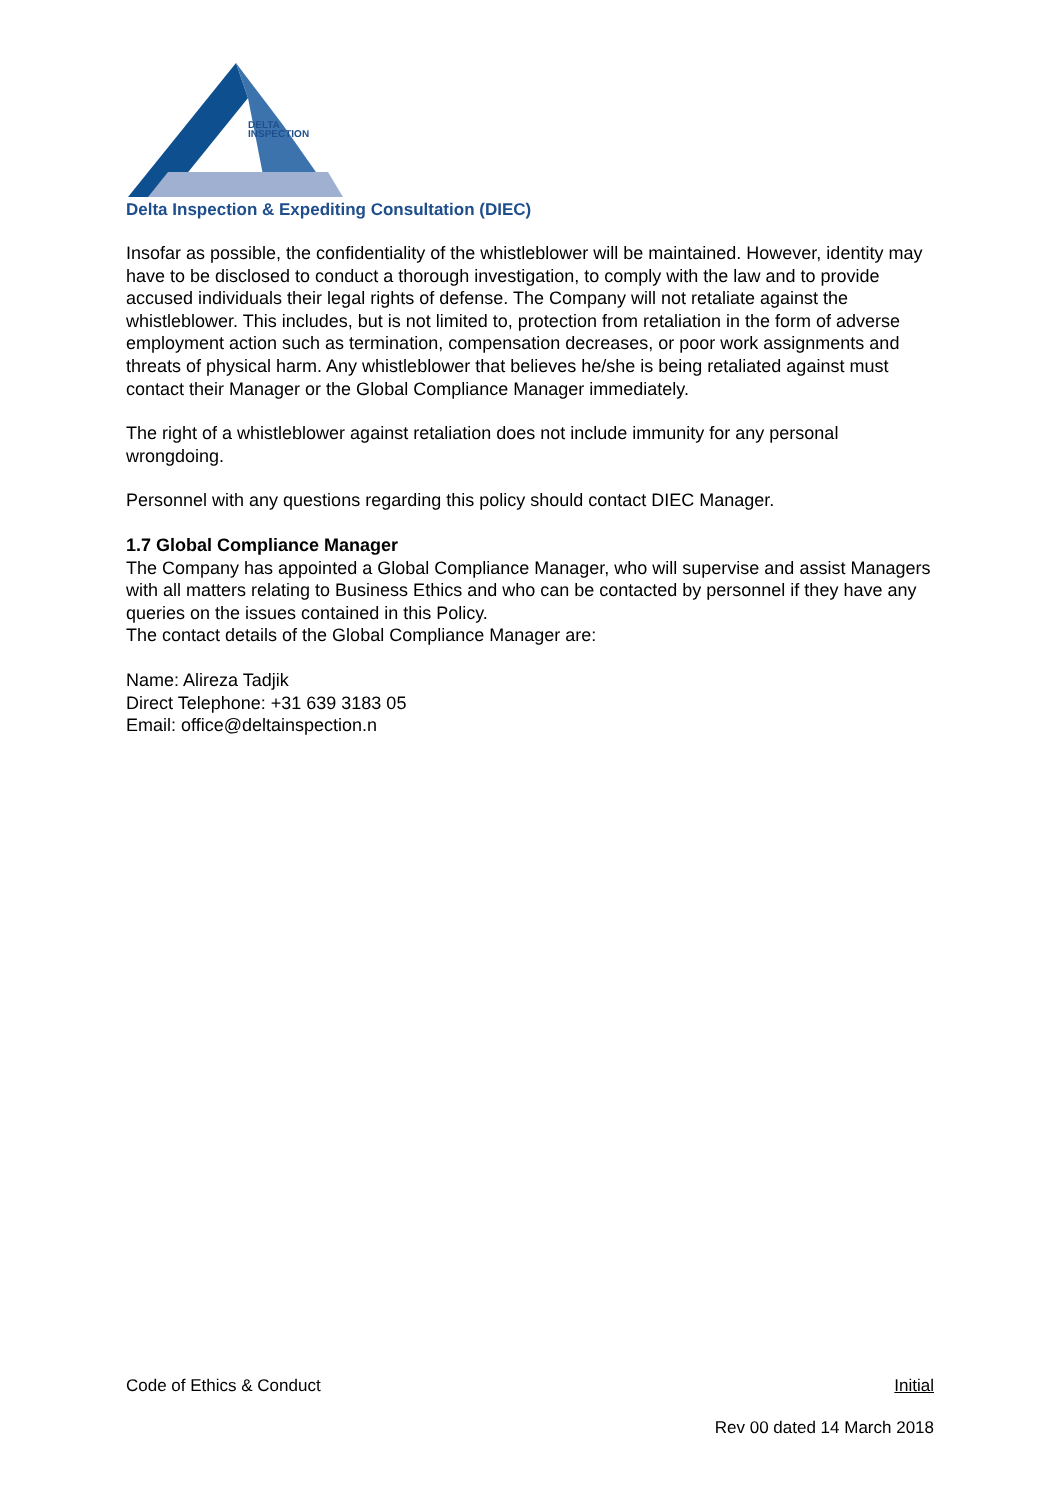DELTA
INSPECTION
Delta Inspection & Expediting Consultation (DIEC)
Insofar as possible, the confidentiality of the whistleblower will be maintained. However, identity may have to be disclosed to conduct a thorough investigation, to comply with the law and to provide accused individuals their legal rights of defense. The Company will not retaliate against the whistleblower. This includes, but is not limited to, protection from retaliation in the form of adverse employment action such as termination, compensation decreases, or poor work assignments and threats of physical harm. Any whistleblower that believes he/she is being retaliated against must contact their Manager or the Global Compliance Manager immediately.
The right of a whistleblower against retaliation does not include immunity for any personal wrongdoing.
Personnel with any questions regarding this policy should contact DIEC Manager.
1.7 Global Compliance Manager
The Company has appointed a Global Compliance Manager, who will supervise and assist Managers with all matters relating to Business Ethics and who can be contacted by personnel if they have any queries on the issues contained in this Policy.
The contact details of the Global Compliance Manager are:
Name: Alireza Tadjik
Direct Telephone: +31 639 3183 05
Email: office@deltainspection.n
Code of Ethics & Conduct Initial
Rev 00 dated 14 March 2018